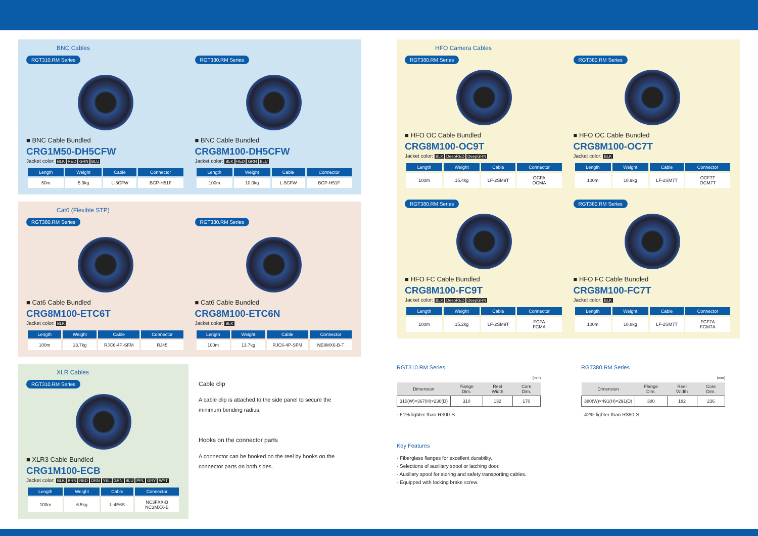BNC Cables
RGT310.RM Series
■ BNC Cable Bundled
CRG1M50-DH5CFW
Jacket color: BLK RED GRN BLU
| Length | Weight | Cable | Connector |
| --- | --- | --- | --- |
| 50m | 5.9kg | L-5CFW | BCP-H51F |
RGT380.RM Series
■ BNC Cable Bundled
CRG8M100-DH5CFW
Jacket color: BLK RED GRN BLU
| Length | Weight | Cable | Connector |
| --- | --- | --- | --- |
| 100m | 10.0kg | L-5CFW | BCP-H51F |
Cat6 (Flexible STP)
RGT380.RM Series
■ Cat6 Cable Bundled
CRG8M100-ETC6T
Jacket color: BLK
| Length | Weight | Cable | Connector |
| --- | --- | --- | --- |
| 100m | 13.7kg | RJC6-4P-SFM | RJ45 |
RGT380.RM Series
■ Cat6 Cable Bundled
CRG8M100-ETC6N
Jacket color: BLK
| Length | Weight | Cable | Connector |
| --- | --- | --- | --- |
| 100m | 13.7kg | RJC6-4P-SFM | NE8MX6-B-T |
XLR Cables
RGT310.RM Series
■ XLR3 Cable Bundled
CRG1M100-ECB
Jacket color: BLK BRN RED ORN YEL GRN BLU PPL GRY WYT
| Length | Weight | Cable | Connector |
| --- | --- | --- | --- |
| 100m | 6.5kg | L-4E6S | NC3FXX-B NC3MXX-B |
Cable clip
A cable clip is attached to the side panel to secure the minimum bending radius.
Hooks on the connector parts
A connector can be hooked on the reel by hooks on the connector parts on both sides.
HFO Camera Cables
RGT380.RM Series
■ HFO OC Cable Bundled
CRG8M100-OC9T
Jacket color: BLK DeepRED DeepGRN
| Length | Weight | Cable | Connector |
| --- | --- | --- | --- |
| 100m | 15.4kg | LF-2SM9T | OCFA OCMA |
RGT380.RM Series
■ HFO OC Cable Bundled
CRG8M100-OC7T
Jacket color: BLK
| Length | Weight | Cable | Connector |
| --- | --- | --- | --- |
| 100m | 10.9kg | LF-2SM7T | OCF7T OCM7T |
RGT380.RM Series
■ HFO FC Cable Bundled
CRG8M100-FC9T
Jacket color: BLK DeepRED DeepGRN
| Length | Weight | Cable | Connector |
| --- | --- | --- | --- |
| 100m | 15.2kg | LF-2SM9T | FCFA FCMA |
RGT380.RM Series
■ HFO FC Cable Bundled
CRG8M100-FC7T
Jacket color: BLK
| Length | Weight | Cable | Connector |
| --- | --- | --- | --- |
| 100m | 10.8kg | LF-2SM7T | FCF7A FCM7A |
RGT310.RM Series
(mm)
| Dimension | Flange Dim. | Reel Width | Core Dim. |
| --- | --- | --- | --- |
| 310(W)×367(H)×230(D) | 310 | 132 | 170 |
· 61% lighter than R300-S
RGT380.RM Series
(mm)
| Dimension | Flange Dim. | Reel Width | Core Dim. |
| --- | --- | --- | --- |
| 380(W)×491(H)×291(D) | 380 | 182 | 236 |
· 42% lighter than R380-S
Key Features
· Fiberglass flanges for excellent durability.
· Selections of auxiliary spool or latching door.
· Auxiliary spool for storing and safety transporting cables.
· Equipped with locking brake screw.